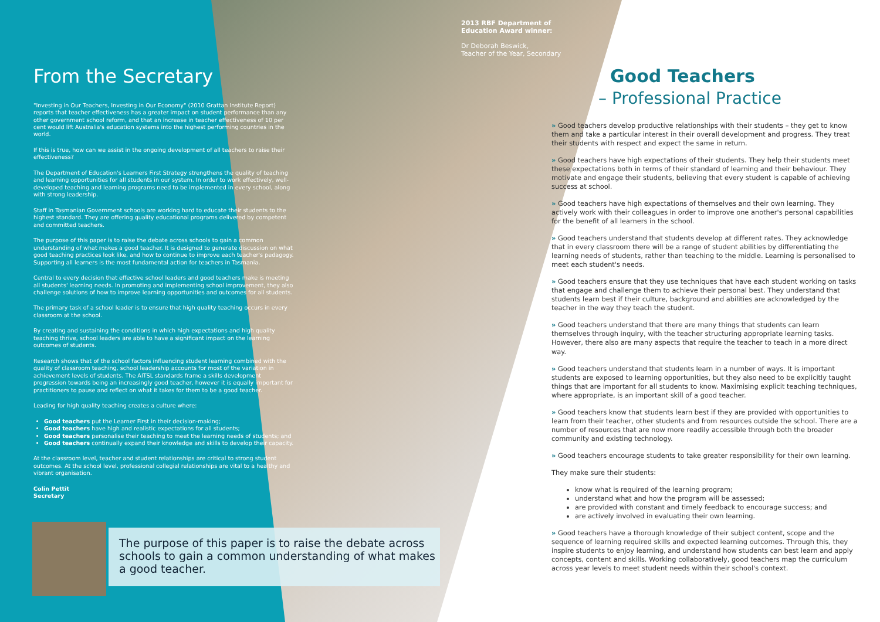2013 RBF Department of Education Award winner:
Dr Deborah Beswick,
Teacher of the Year, Secondary
From the Secretary
"Investing in Our Teachers, Investing in Our Economy" (2010 Grattan Institute Report) reports that teacher effectiveness has a greater impact on student performance than any other government school reform, and that an increase in teacher effectiveness of 10 per cent would lift Australia's education systems into the highest performing countries in the world.
If this is true, how can we assist in the ongoing development of all teachers to raise their effectiveness?
The Department of Education's Learners First Strategy strengthens the quality of teaching and learning opportunities for all students in our system. In order to work effectively, well-developed teaching and learning programs need to be implemented in every school, along with strong leadership.
Staff in Tasmanian Government schools are working hard to educate their students to the highest standard. They are offering quality educational programs delivered by competent and committed teachers.
The purpose of this paper is to raise the debate across schools to gain a common understanding of what makes a good teacher. It is designed to generate discussion on what good teaching practices look like, and how to continue to improve each teacher's pedagogy. Supporting all learners is the most fundamental action for teachers in Tasmania.
Central to every decision that effective school leaders and good teachers make is meeting all students' learning needs. In promoting and implementing school improvement, they also challenge solutions of how to improve learning opportunities and outcomes for all students.
The primary task of a school leader is to ensure that high quality teaching occurs in every classroom at the school.
By creating and sustaining the conditions in which high expectations and high quality teaching thrive, school leaders are able to have a significant impact on the learning outcomes of students.
Research shows that of the school factors influencing student learning combined with the quality of classroom teaching, school leadership accounts for most of the variation in achievement levels of students. The AITSL standards frame a skills development progression towards being an increasingly good teacher, however it is equally important for practitioners to pause and reflect on what it takes for them to be a good teacher.
Leading for high quality teaching creates a culture where:
Good teachers put the Learner First in their decision-making;
Good teachers have high and realistic expectations for all students;
Good teachers personalise their teaching to meet the learning needs of students; and
Good teachers continually expand their knowledge and skills to develop their capacity.
At the classroom level, teacher and student relationships are critical to strong student outcomes. At the school level, professional collegial relationships are vital to a healthy and vibrant organisation.
Colin Pettit
Secretary
The purpose of this paper is to raise the debate across schools to gain a common understanding of what makes a good teacher.
Good Teachers
– Professional Practice
» Good teachers develop productive relationships with their students – they get to know them and take a particular interest in their overall development and progress. They treat their students with respect and expect the same in return.
» Good teachers have high expectations of their students. They help their students meet these expectations both in terms of their standard of learning and their behaviour. They motivate and engage their students, believing that every student is capable of achieving success at school.
» Good teachers have high expectations of themselves and their own learning. They actively work with their colleagues in order to improve one another's personal capabilities for the benefit of all learners in the school.
» Good teachers understand that students develop at different rates. They acknowledge that in every classroom there will be a range of student abilities by differentiating the learning needs of students, rather than teaching to the middle. Learning is personalised to meet each student's needs.
» Good teachers ensure that they use techniques that have each student working on tasks that engage and challenge them to achieve their personal best. They understand that students learn best if their culture, background and abilities are acknowledged by the teacher in the way they teach the student.
» Good teachers understand that there are many things that students can learn themselves through inquiry, with the teacher structuring appropriate learning tasks. However, there also are many aspects that require the teacher to teach in a more direct way.
» Good teachers understand that students learn in a number of ways. It is important students are exposed to learning opportunities, but they also need to be explicitly taught things that are important for all students to know. Maximising explicit teaching techniques, where appropriate, is an important skill of a good teacher.
» Good teachers know that students learn best if they are provided with opportunities to learn from their teacher, other students and from resources outside the school. There are a number of resources that are now more readily accessible through both the broader community and existing technology.
» Good teachers encourage students to take greater responsibility for their own learning.
They make sure their students:
know what is required of the learning program;
understand what and how the program will be assessed;
are provided with constant and timely feedback to encourage success; and
are actively involved in evaluating their own learning.
» Good teachers have a thorough knowledge of their subject content, scope and the sequence of learning required skills and expected learning outcomes. Through this, they inspire students to enjoy learning, and understand how students can best learn and apply concepts, content and skills. Working collaboratively, good teachers map the curriculum across year levels to meet student needs within their school's context.